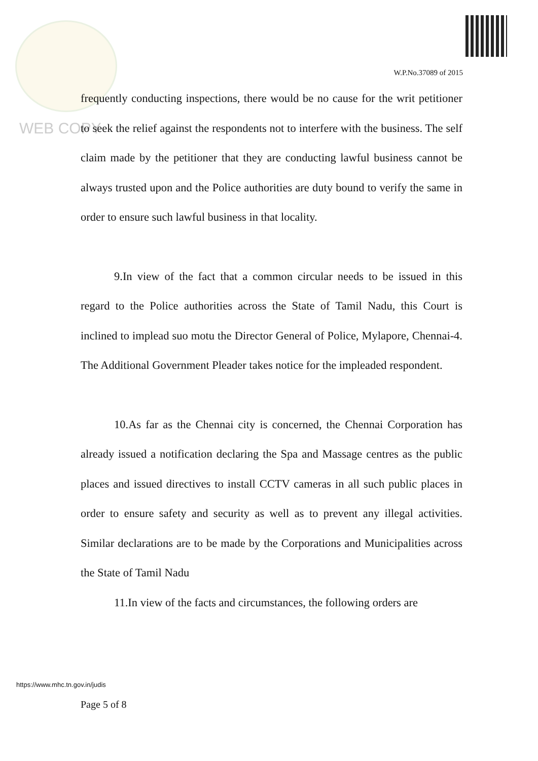W.P.No.37089 of 2015
WEB COPY
frequently conducting inspections, there would be no cause for the writ petitioner to seek the relief against the respondents not to interfere with the business. The self claim made by the petitioner that they are conducting lawful business cannot be always trusted upon and the Police authorities are duty bound to verify the same in order to ensure such lawful business in that locality.
9.In view of the fact that a common circular needs to be issued in this regard to the Police authorities across the State of Tamil Nadu, this Court is inclined to implead suo motu the Director General of Police, Mylapore, Chennai-4. The Additional Government Pleader takes notice for the impleaded respondent.
10.As far as the Chennai city is concerned, the Chennai Corporation has already issued a notification declaring the Spa and Massage centres as the public places and issued directives to install CCTV cameras in all such public places in order to ensure safety and security as well as to prevent any illegal activities. Similar declarations are to be made by the Corporations and Municipalities across the State of Tamil Nadu
11.In view of the facts and circumstances, the following orders are
https://www.mhc.tn.gov.in/judis
Page 5 of 8